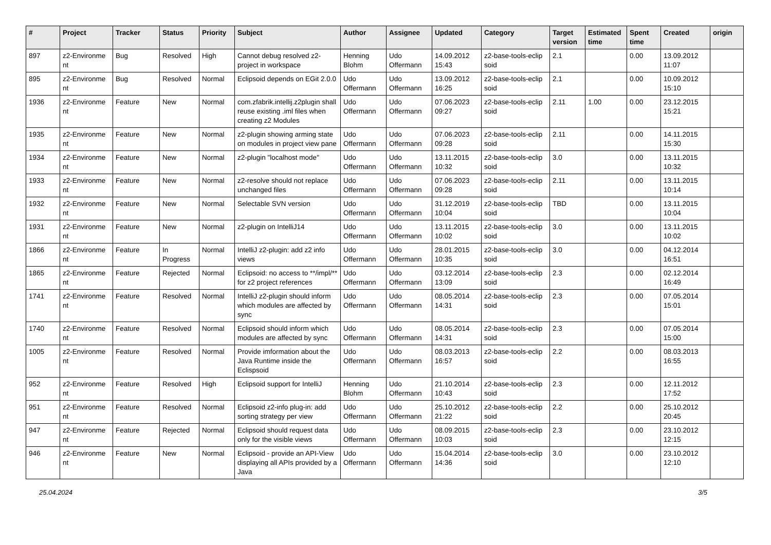| # | Project | Tracker | Status | Priority | Subject | Author | Assignee | Updated | Category | Target version | Estimated time | Spent time | Created | origin |
| --- | --- | --- | --- | --- | --- | --- | --- | --- | --- | --- | --- | --- | --- | --- |
| 897 | z2-Environme nt | Bug | Resolved | High | Cannot debug resolved z2-project in workspace | Henning Blohm | Udo Offermann | 14.09.2012 15:43 | z2-base-tools-eclip soid | 2.1 | | 0.00 | 13.09.2012 11:07 | |
| 895 | z2-Environme nt | Bug | Resolved | Normal | Eclipsoid depends on EGit 2.0.0 | Udo Offermann | Udo Offermann | 13.09.2012 16:25 | z2-base-tools-eclip soid | 2.1 | | 0.00 | 10.09.2012 15:10 | |
| 1936 | z2-Environme nt | Feature | New | Normal | com.zfabrik.intellij.z2plugin shall reuse existing .iml files when creating z2 Modules | Udo Offermann | Udo Offermann | 07.06.2023 09:27 | z2-base-tools-eclip soid | 2.11 | 1.00 | 0.00 | 23.12.2015 15:21 | |
| 1935 | z2-Environme nt | Feature | New | Normal | z2-plugin showing arming state on modules in project view pane | Udo Offermann | Udo Offermann | 07.06.2023 09:28 | z2-base-tools-eclip soid | 2.11 | | 0.00 | 14.11.2015 15:30 | |
| 1934 | z2-Environme nt | Feature | New | Normal | z2-plugin "localhost mode" | Udo Offermann | Udo Offermann | 13.11.2015 10:32 | z2-base-tools-eclip soid | 3.0 | | 0.00 | 13.11.2015 10:32 | |
| 1933 | z2-Environme nt | Feature | New | Normal | z2-resolve should not replace unchanged files | Udo Offermann | Udo Offermann | 07.06.2023 09:28 | z2-base-tools-eclip soid | 2.11 | | 0.00 | 13.11.2015 10:14 | |
| 1932 | z2-Environme nt | Feature | New | Normal | Selectable SVN version | Udo Offermann | Udo Offermann | 31.12.2019 10:04 | z2-base-tools-eclip soid | TBD | | 0.00 | 13.11.2015 10:04 | |
| 1931 | z2-Environme nt | Feature | New | Normal | z2-plugin on IntelliJ14 | Udo Offermann | Udo Offermann | 13.11.2015 10:02 | z2-base-tools-eclip soid | 3.0 | | 0.00 | 13.11.2015 10:02 | |
| 1866 | z2-Environme nt | Feature | In Progress | Normal | IntelliJ z2-plugin: add z2 info views | Udo Offermann | Udo Offermann | 28.01.2015 10:35 | z2-base-tools-eclip soid | 3.0 | | 0.00 | 04.12.2014 16:51 | |
| 1865 | z2-Environme nt | Feature | Rejected | Normal | Eclipsoid: no access to **/impl/** for z2 project references | Udo Offermann | Udo Offermann | 03.12.2014 13:09 | z2-base-tools-eclip soid | 2.3 | | 0.00 | 02.12.2014 16:49 | |
| 1741 | z2-Environme nt | Feature | Resolved | Normal | IntelliJ z2-plugin should inform which modules are affected by sync | Udo Offermann | Udo Offermann | 08.05.2014 14:31 | z2-base-tools-eclip soid | 2.3 | | 0.00 | 07.05.2014 15:01 | |
| 1740 | z2-Environme nt | Feature | Resolved | Normal | Eclipsoid should inform which modules are affected by sync | Udo Offermann | Udo Offermann | 08.05.2014 14:31 | z2-base-tools-eclip soid | 2.3 | | 0.00 | 07.05.2014 15:00 | |
| 1005 | z2-Environme nt | Feature | Resolved | Normal | Provide imformation about the Java Runtime inside the Eclispsoid | Udo Offermann | Udo Offermann | 08.03.2013 16:57 | z2-base-tools-eclip soid | 2.2 | | 0.00 | 08.03.2013 16:55 | |
| 952 | z2-Environme nt | Feature | Resolved | High | Eclipsoid support for IntelliJ | Henning Blohm | Udo Offermann | 21.10.2014 10:43 | z2-base-tools-eclip soid | 2.3 | | 0.00 | 12.11.2012 17:52 | |
| 951 | z2-Environme nt | Feature | Resolved | Normal | Eclipsoid z2-info plug-in: add sorting strategy per view | Udo Offermann | Udo Offermann | 25.10.2012 21:22 | z2-base-tools-eclip soid | 2.2 | | 0.00 | 25.10.2012 20:45 | |
| 947 | z2-Environme nt | Feature | Rejected | Normal | Eclipsoid should request data only for the visible views | Udo Offermann | Udo Offermann | 08.09.2015 10:03 | z2-base-tools-eclip soid | 2.3 | | 0.00 | 23.10.2012 12:15 | |
| 946 | z2-Environme nt | Feature | New | Normal | Eclipsoid - provide an API-View displaying all APIs provided by a Java | Udo Offermann | Udo Offermann | 15.04.2014 14:36 | z2-base-tools-eclip soid | 3.0 | | 0.00 | 23.10.2012 12:10 | |
25.04.2024 3/5